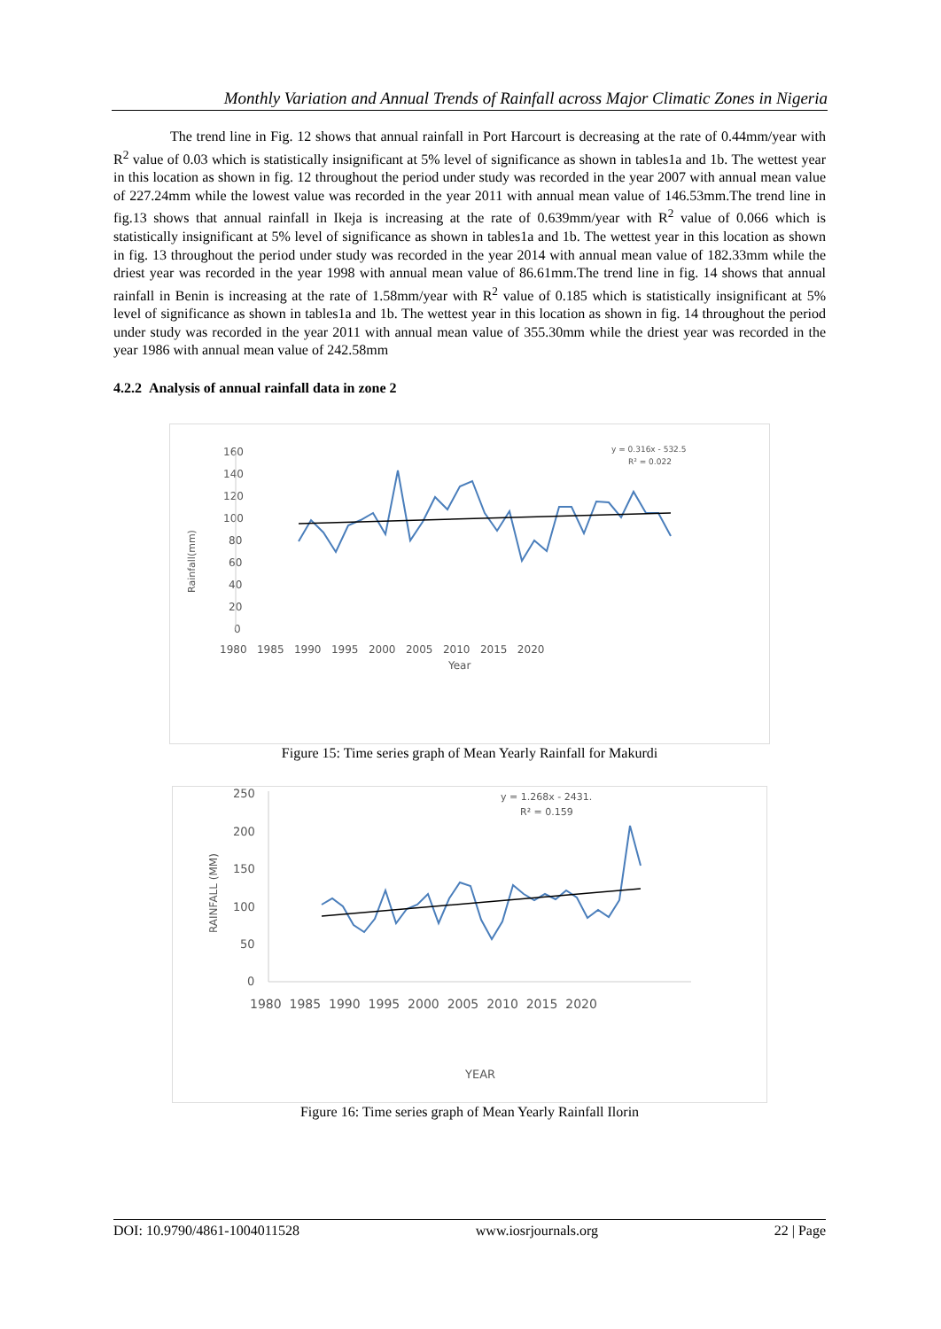Monthly Variation and Annual Trends of Rainfall across Major Climatic Zones in Nigeria
The trend line in Fig. 12 shows that annual rainfall in Port Harcourt is decreasing at the rate of 0.44mm/year with R<sup>2</sup> value of 0.03 which is statistically insignificant at 5% level of significance as shown in tables1a and 1b. The wettest year in this location as shown in fig. 12 throughout the period under study was recorded in the year 2007 with annual mean value of 227.24mm while the lowest value was recorded in the year 2011 with annual mean value of 146.53mm.The trend line in fig.13 shows that annual rainfall in Ikeja is increasing at the rate of 0.639mm/year with R<sup>2</sup> value of 0.066 which is statistically insignificant at 5% level of significance as shown in tables1a and 1b. The wettest year in this location as shown in fig. 13 throughout the period under study was recorded in the year 2014 with annual mean value of 182.33mm while the driest year was recorded in the year 1998 with annual mean value of 86.61mm.The trend line in fig. 14 shows that annual rainfall in Benin is increasing at the rate of 1.58mm/year with R<sup>2</sup> value of 0.185 which is statistically insignificant at 5% level of significance as shown in tables1a and 1b. The wettest year in this location as shown in fig. 14 throughout the period under study was recorded in the year 2011 with annual mean value of 355.30mm while the driest year was recorded in the year 1986 with annual mean value of 242.58mm
4.2.2 Analysis of annual rainfall data in zone 2
y = 0.316x - 532.5
R² = 0.022
160
140
120
100
80
60
40
20
0
1980 1985 1990 1995 2000 2005 2010 2015 2020
Year
Rainfall(mm)
Figure 15: Time series graph of Mean Yearly Rainfall for Makurdi
y = 1.268x - 2431.
R² = 0.159
250
200
150
100
50
0
1980 1985 1990 1995 2000 2005 2010 2015 2020
YEAR
RAINFALL (MM)
Figure 16: Time series graph of Mean Yearly Rainfall Ilorin
DOI: 10.9790/4861-1004011528 www.iosrjournals.org 22 | Page